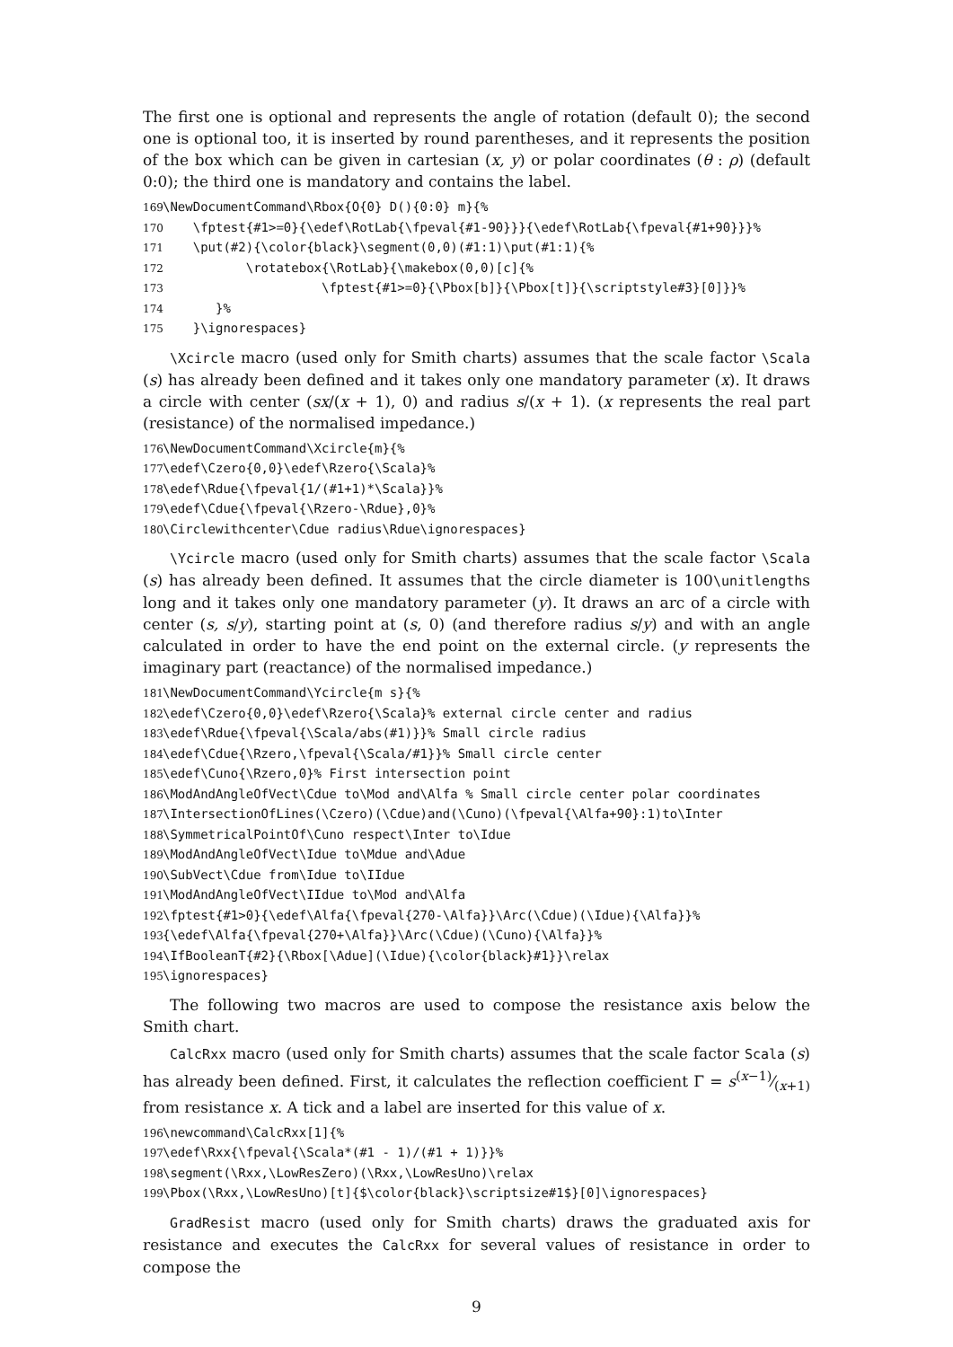The first one is optional and represents the angle of rotation (default 0); the second one is optional too, it is inserted by round parentheses, and it represents the position of the box which can be given in cartesian (x, y) or polar coordinates (θ : ρ) (default 0:0); the third one is mandatory and contains the label.
169 \NewDocumentCommand\Rbox{O{0} D(){0:0} m}{% 170 \fptest{#1>=0}{\edef\RotLab{\fpeval{#1-90}}}{\edef\RotLab{\fpeval{#1+90}}}% 171 \put(#2){\color{black}\segment(0,0)(#1:1)\put(#1:1){% 172 \rotatebox{\RotLab}{\makebox(0,0)[c]{% 173 \fptest{#1>=0}{\Pbox[b]}{\Pbox[t]}{\scriptstyle#3}[0]}}% 174 }% 175 }\ignorespaces}
\Xcircle macro (used only for Smith charts) assumes that the scale factor \Scala (s) has already been defined and it takes only one mandatory parameter (x). It draws a circle with center (sx/(x + 1), 0) and radius s/(x + 1). (x represents the real part (resistance) of the normalised impedance.)
176 \NewDocumentCommand\Xcircle{m}{% 177 \edef\Czero{0,0}\edef\Rzero{\Scala}% 178 \edef\Rdue{\fpeval{1/(#1+1)*\Scala}}% 179 \edef\Cdue{\fpeval{\Rzero-\Rdue},0}% 180 \Circlewithcenter\Cdue radius\Rdue\ignorespaces}
\Ycircle macro (used only for Smith charts) assumes that the scale factor \Scala (s) has already been defined. It assumes that the circle diameter is 100\unitlengths long and it takes only one mandatory parameter (y). It draws an arc of a circle with center (s, s/y), starting point at (s, 0) (and therefore radius s/y) and with an angle calculated in order to have the end point on the external circle. (y represents the imaginary part (reactance) of the normalised impedance.)
181 \NewDocumentCommand\Ycircle{m s}{% 182 \edef\Czero{0,0}\edef\Rzero{\Scala}% external circle center and radius 183 \edef\Rdue{\fpeval{\Scala/abs(#1)}}% Small circle radius 184 \edef\Cdue{\Rzero,\fpeval{\Scala/#1}}% Small circle center 185 \edef\Cuno{\Rzero,0}% First intersection point 186 \ModAndAngleOfVect\Cdue to\Mod and\Alfa % Small circle center polar coordinates 187 \IntersectionOfLines(\Czero)(\Cdue)and(\Cuno)(\fpeval{\Alfa+90}:1)to\Inter 188 \SymmetricalPointOf\Cuno respect\Inter to\Idue 189 \ModAndAngleOfVect\Idue to\Mdue and\Adue 190 \SubVect\Cdue from\Idue to\IIdue 191 \ModAndAngleOfVect\IIdue to\Mod and\Alfa 192 \fptest{#1>0}{\edef\Alfa{\fpeval{270-\Alfa}}\Arc(\Cdue)(\Idue){\Alfa}}% 193 {\edef\Alfa{\fpeval{270+\Alfa}}\Arc(\Cdue)(\Cuno){\Alfa}}% 194 \IfBooleanT{#2}{\Rbox[\Adue](\Idue){\color{black}#1}}\relax 195 \ignorespaces}
The following two macros are used to compose the resistance axis below the Smith chart.
CalcRxx macro (used only for Smith charts) assumes that the scale factor Scala (s) has already been defined. First, it calculates the reflection coefficient Γ = s(x−1)⁄(x+1) from resistance x. A tick and a label are inserted for this value of x.
196 \newcommand\CalcRxx[1]{% 197 \edef\Rxx{\fpeval{\Scala*(#1 - 1)/(#1 + 1)}}% 198 \segment(\Rxx,\LowResZero)(\Rxx,\LowResUno)\relax 199 \Pbox(\Rxx,\LowResUno)[t]{$\color{black}\scriptsize#1$}[0]\ignorespaces}
GradResist macro (used only for Smith charts) draws the graduated axis for resistance and executes the CalcRxx for several values of resistance in order to compose the
9